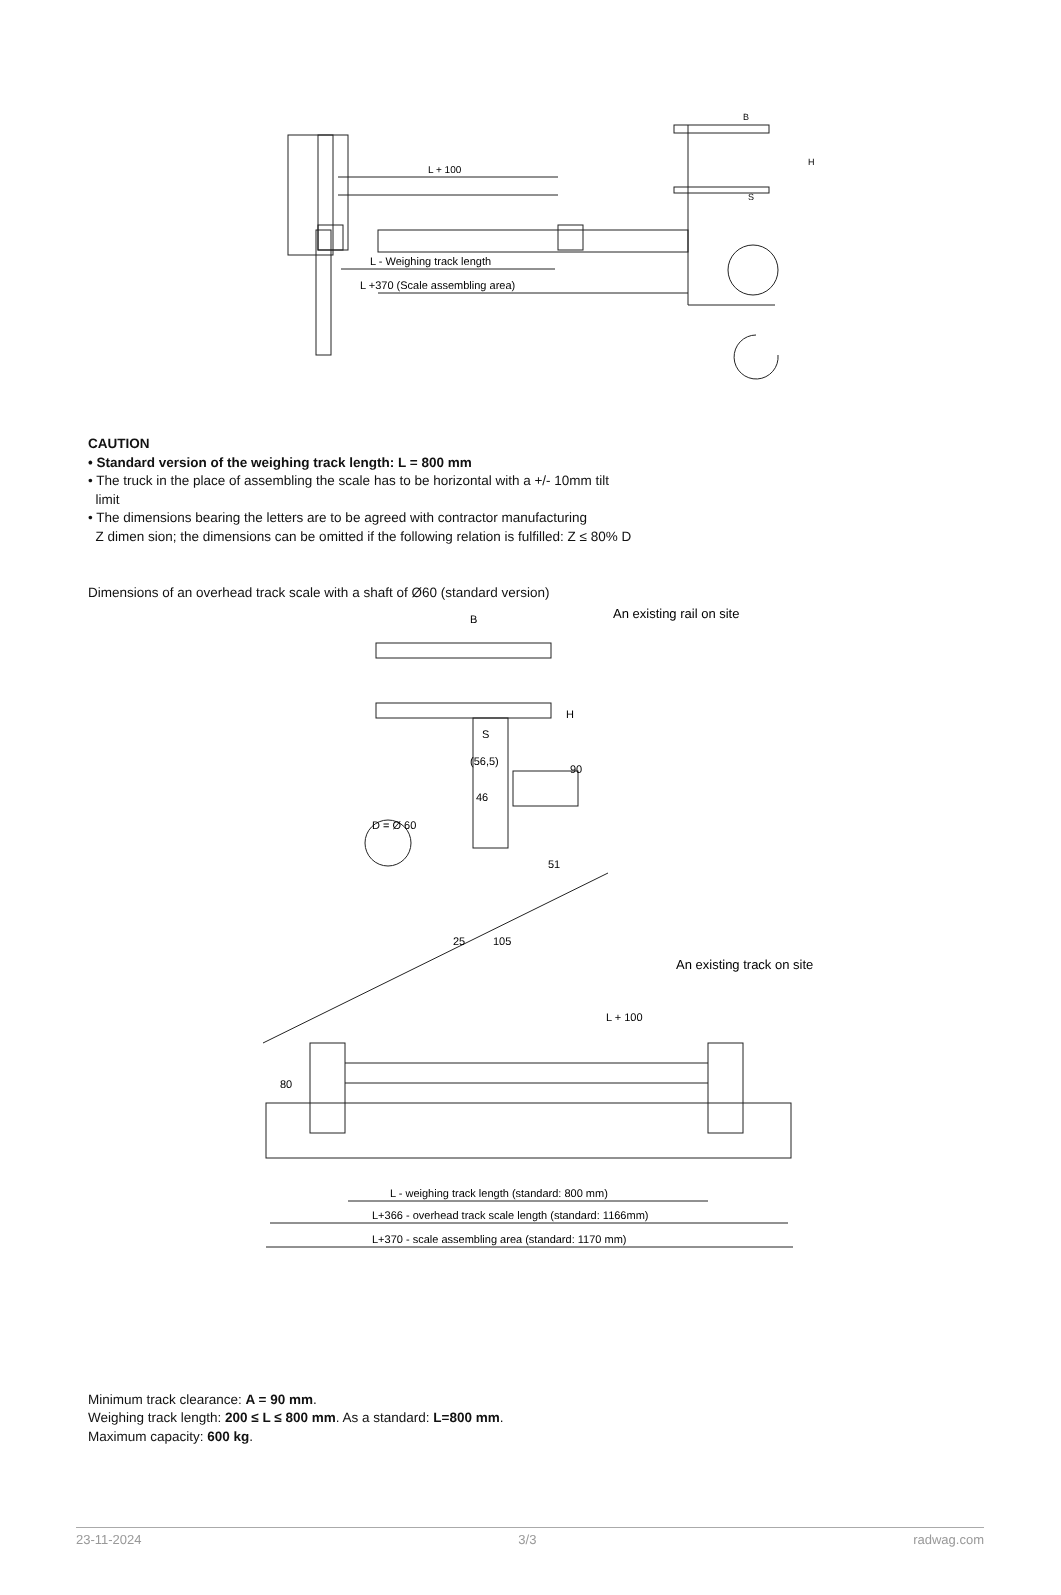L + 100
L - Weighing track length
L +370 (Scale assembling area)
B
H
S
CAUTION
• Standard version of the weighing track length: L = 800 mm
• The truck in the place of assembling the scale has to be horizontal with a +/- 10mm tilt
limit
• The dimensions bearing the letters are to be agreed with contractor manufacturing
Z dimen sion; the dimensions can be omitted if the following relation is fulfilled: Z ≤ 80% D
Dimensions of an overhead track scale with a shaft of Ø60 (standard version)
B
An existing rail on site
H
S
90
(56,5)
46
D = Ø 60
51
25
105
An existing track on site
L + 100
80
L - weighing track length (standard: 800 mm)
L+366 - overhead track scale length (standard: 1166mm)
L+370 - scale assembling area (standard: 1170 mm)
Minimum track clearance: A = 90 mm.
Weighing track length: 200 ≤ L ≤ 800 mm. As a standard: L=800 mm.
Maximum capacity: 600 kg.
23-11-2024 3/3 radwag.com